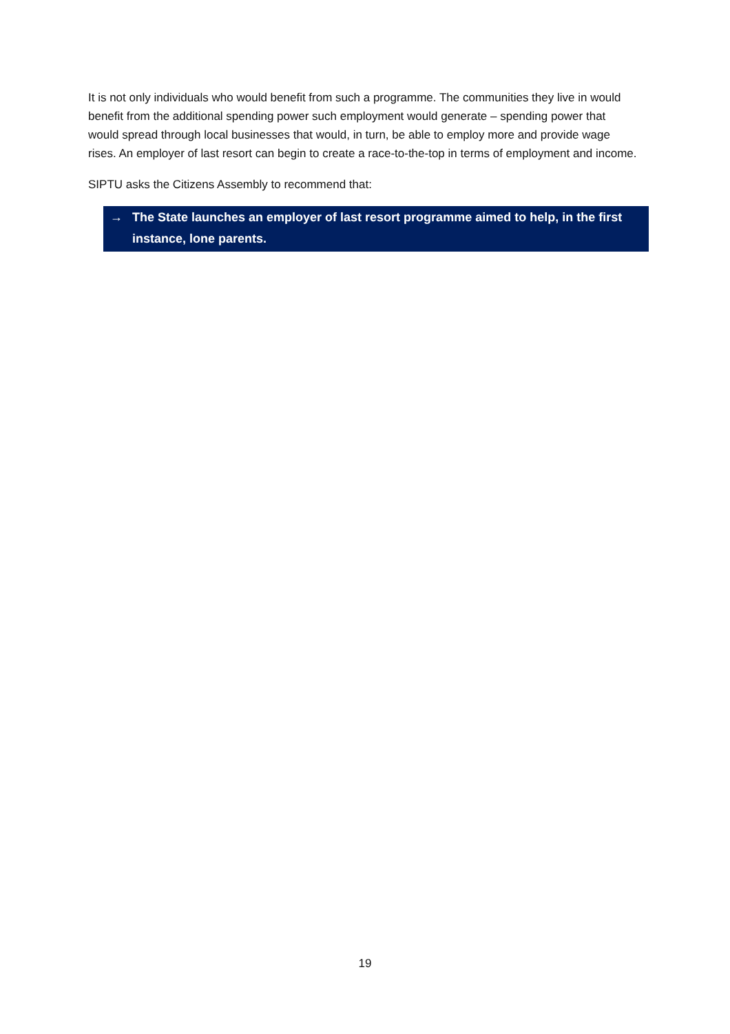It is not only individuals who would benefit from such a programme. The communities they live in would benefit from the additional spending power such employment would generate – spending power that would spread through local businesses that would, in turn, be able to employ more and provide wage rises. An employer of last resort can begin to create a race-to-the-top in terms of employment and income.
SIPTU asks the Citizens Assembly to recommend that:
→ The State launches an employer of last resort programme aimed to help, in the first instance, lone parents.
19